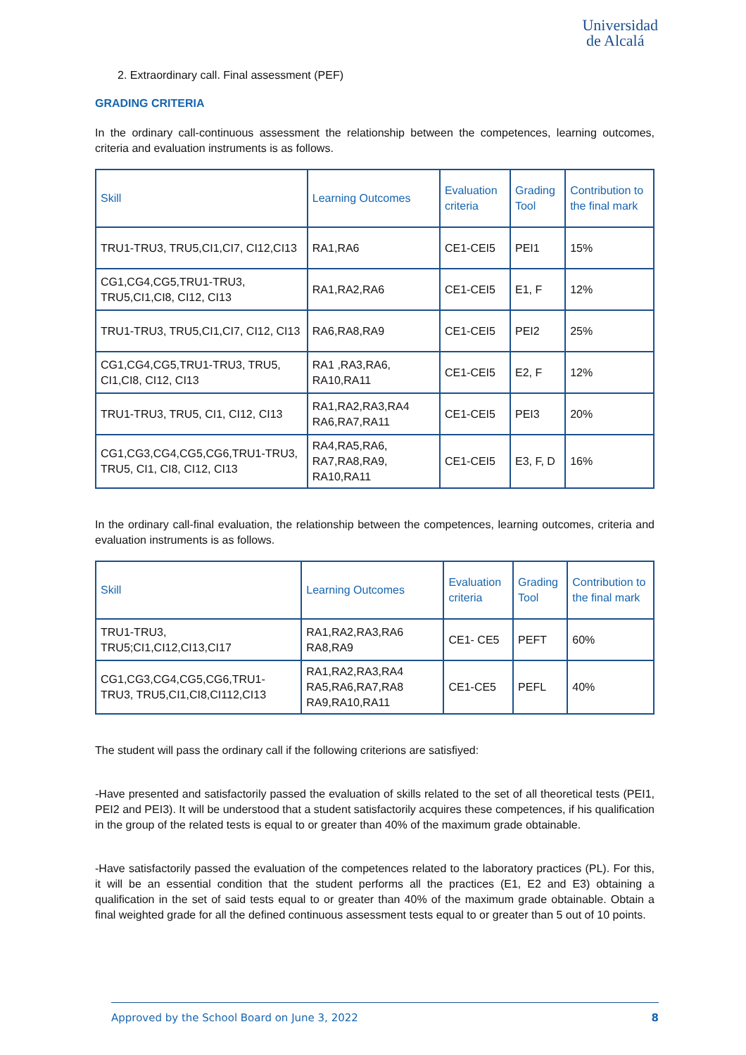Universidad
de Alcalá
2. Extraordinary call. Final assessment (PEF)
GRADING CRITERIA
In the ordinary call-continuous assessment the relationship between the competences, learning outcomes, criteria and evaluation instruments is as follows.
| Skill | Learning Outcomes | Evaluation criteria | Grading Tool | Contribution to the final mark |
| --- | --- | --- | --- | --- |
| TRU1-TRU3, TRU5,CI1,CI7, CI12,CI13 | RA1,RA6 | CE1-CEI5 | PEI1 | 15% |
| CG1,CG4,CG5,TRU1-TRU3, TRU5,CI1,CI8, CI12, CI13 | RA1,RA2,RA6 | CE1-CEI5 | E1, F | 12% |
| TRU1-TRU3, TRU5,CI1,CI7, CI12, CI13 | RA6,RA8,RA9 | CE1-CEI5 | PEI2 | 25% |
| CG1,CG4,CG5,TRU1-TRU3, TRU5, CI1,CI8, CI12, CI13 | RA1 ,RA3,RA6, RA10,RA11 | CE1-CEI5 | E2, F | 12% |
| TRU1-TRU3, TRU5, CI1, CI12, CI13 | RA1,RA2,RA3,RA4 RA6,RA7,RA11 | CE1-CEI5 | PEI3 | 20% |
| CG1,CG3,CG4,CG5,CG6,TRU1-TRU3, TRU5, CI1, CI8, CI12, CI13 | RA4,RA5,RA6, RA7,RA8,RA9, RA10,RA11 | CE1-CEI5 | E3, F, D | 16% |
In the ordinary call-final evaluation, the relationship between the competences, learning outcomes, criteria and evaluation instruments is as follows.
| Skill | Learning Outcomes | Evaluation criteria | Grading Tool | Contribution to the final mark |
| --- | --- | --- | --- | --- |
| TRU1-TRU3, TRU5;CI1,CI12,CI13,CI17 | RA1,RA2,RA3,RA6 RA8,RA9 | CE1- CE5 | PEFT | 60% |
| CG1,CG3,CG4,CG5,CG6,TRU1-TRU3, TRU5,CI1,CI8,CI112,CI13 | RA1,RA2,RA3,RA4 RA5,RA6,RA7,RA8 RA9,RA10,RA11 | CE1-CE5 | PEFL | 40% |
The student will pass the ordinary call if the following criterions are satisfiyed:
-Have presented and satisfactorily passed the evaluation of skills related to the set of all theoretical tests (PEI1, PEI2 and PEI3). It will be understood that a student satisfactorily acquires these competences, if his qualification in the group of the related tests is equal to or greater than 40% of the maximum grade obtainable.
-Have satisfactorily passed the evaluation of the competences related to the laboratory practices (PL). For this, it will be an essential condition that the student performs all the practices (E1, E2 and E3) obtaining a qualification in the set of said tests equal to or greater than 40% of the maximum grade obtainable. Obtain a final weighted grade for all the defined continuous assessment tests equal to or greater than 5 out of 10 points.
Approved by the School Board on June 3, 2022 8